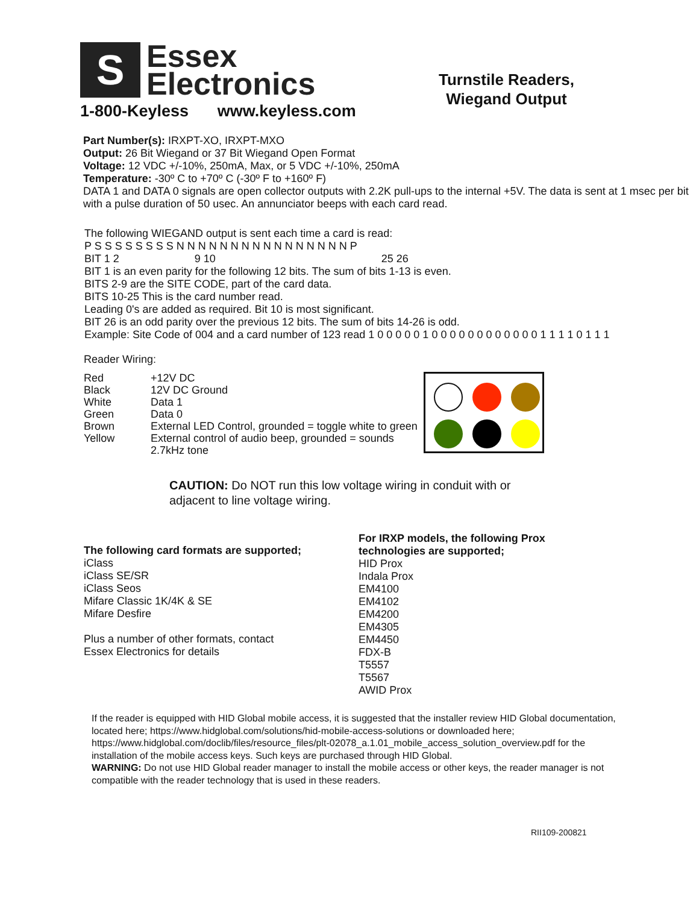S
Essex
Electronics
1-800-Keyless www.keyless.com
Turnstile Readers,
Wiegand Output
Part Number(s): IRXPT-XO, IRXPT-MXO
Output: 26 Bit Wiegand or 37 Bit Wiegand Open Format
Voltage: 12 VDC +/-10%, 250mA, Max, or 5 VDC +/-10%, 250mA
Temperature: -30º C to +70º C (-30º F to +160º F)
DATA 1 and DATA 0 signals are open collector outputs with 2.2K pull-ups to the internal +5V. The data is sent at 1 msec per bit with a pulse duration of 50 usec. An annunciator beeps with each card read.
The following WIEGAND output is sent each time a card is read:
P S S S S S S S S N N N N N N N N N N N N N N N N P
BIT 1 2 9 10 25 26
BIT 1 is an even parity for the following 12 bits. The sum of bits 1-13 is even.
BITS 2-9 are the SITE CODE, part of the card data.
BITS 10-25 This is the card number read.
Leading 0's are added as required. Bit 10 is most significant.
BIT 26 is an odd parity over the previous 12 bits. The sum of bits 14-26 is odd.
Example: Site Code of 004 and a card number of 123 read 1 0 0 0 0 0 1 0 0 0 0 0 0 0 0 0 0 0 0 1 1 1 1 0 1 1 1
Reader Wiring:
| Red | +12V DC |
| Black | 12V DC Ground |
| White | Data 1 |
| Green | Data 0 |
| Brown | External LED Control, grounded = toggle white to green |
| Yellow | External control of audio beep, grounded = sounds 2.7kHz tone |
CAUTION: Do NOT run this low voltage wiring in conduit with or
adjacent to line voltage wiring.
The following card formats are supported;
iClass
iClass SE/SR
iClass Seos
Mifare Classic 1K/4K & SE
Mifare Desfire
Plus a number of other formats, contact
Essex Electronics for details
For IRXP models, the following Prox
technologies are supported;
HID Prox
Indala Prox
EM4100
EM4102
EM4200
EM4305
EM4450
FDX-B
T5557
T5567
AWID Prox
If the reader is equipped with HID Global mobile access, it is suggested that the installer review HID Global documentation, located here; https://www.hidglobal.com/solutions/hid-mobile-access-solutions or downloaded here; https://www.hidglobal.com/doclib/files/resource_files/plt-02078_a.1.01_mobile_access_solution_overview.pdf for the installation of the mobile access keys. Such keys are purchased through HID Global.
WARNING: Do not use HID Global reader manager to install the mobile access or other keys, the reader manager is not compatible with the reader technology that is used in these readers.
RII109-200821